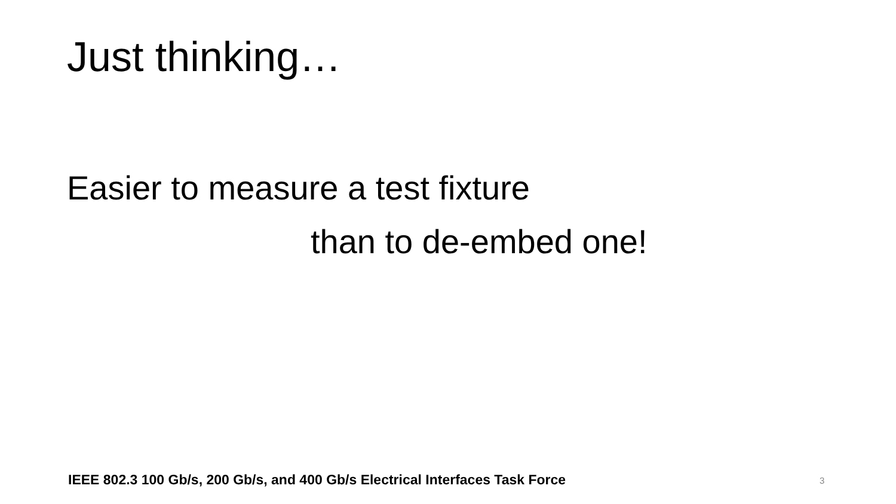Just thinking…
Easier to measure a test fixture
than to de-embed one!
IEEE 802.3 100 Gb/s, 200 Gb/s, and 400 Gb/s Electrical Interfaces Task Force
3